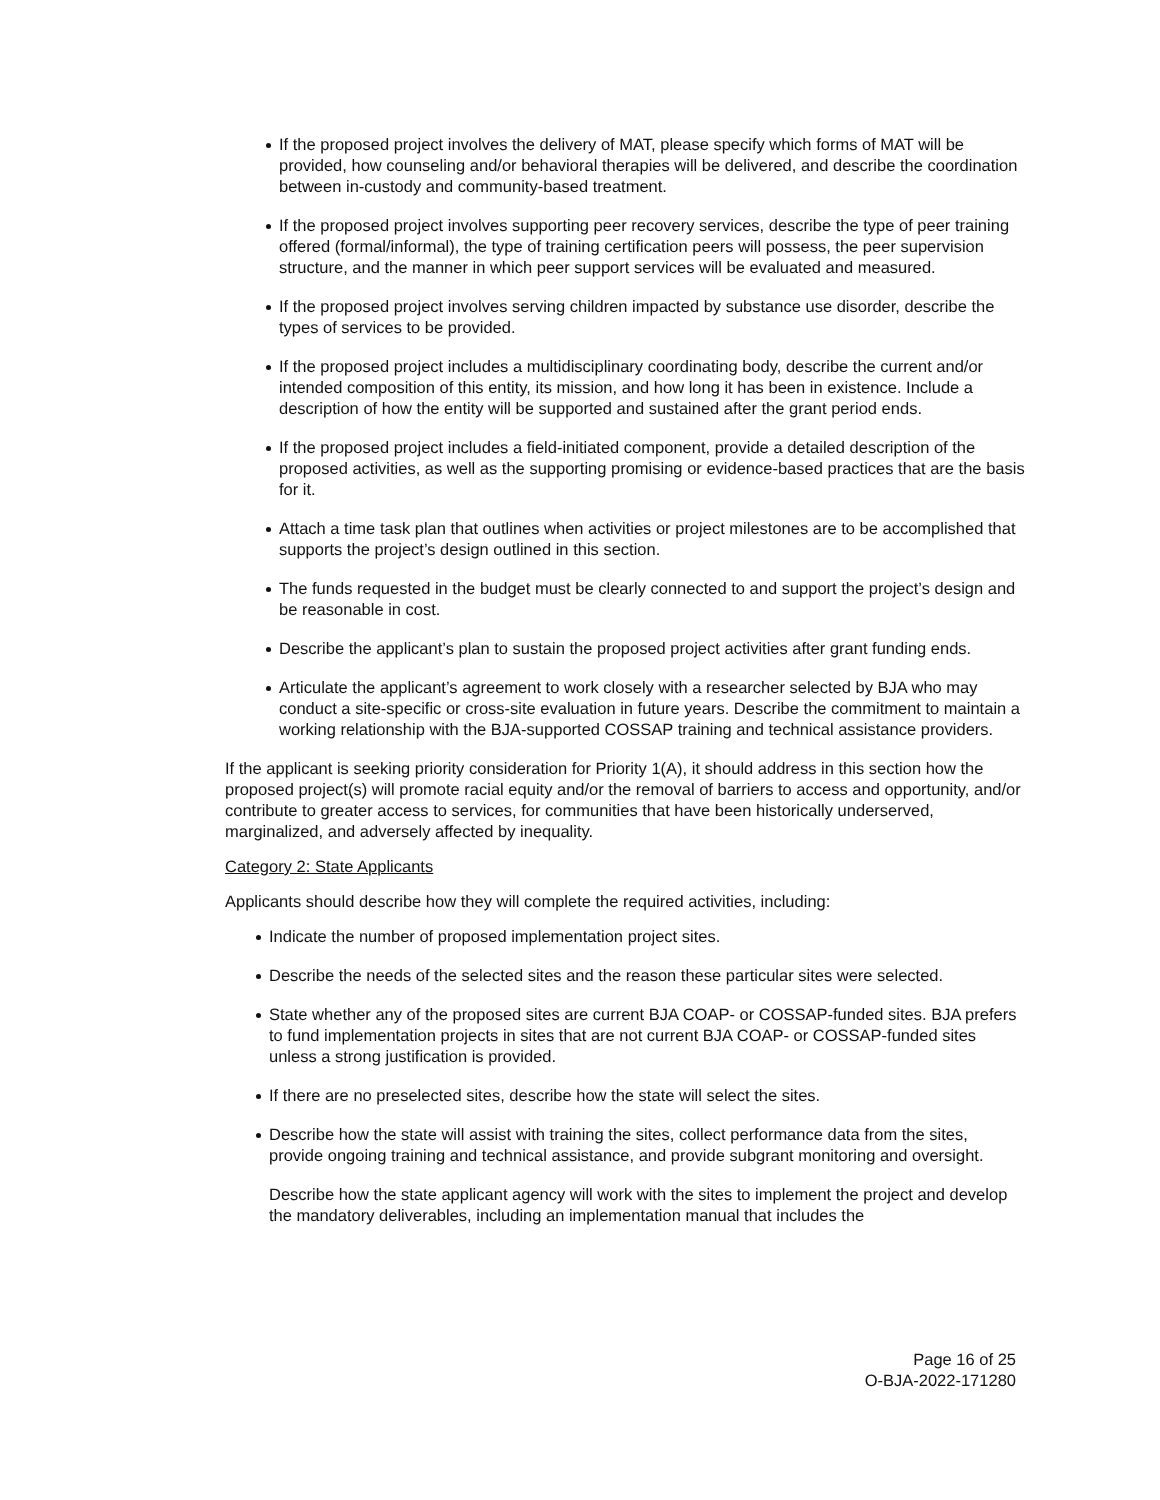If the proposed project involves the delivery of MAT, please specify which forms of MAT will be provided, how counseling and/or behavioral therapies will be delivered, and describe the coordination between in-custody and community-based treatment.
If the proposed project involves supporting peer recovery services, describe the type of peer training offered (formal/informal), the type of training certification peers will possess, the peer supervision structure, and the manner in which peer support services will be evaluated and measured.
If the proposed project involves serving children impacted by substance use disorder, describe the types of services to be provided.
If the proposed project includes a multidisciplinary coordinating body, describe the current and/or intended composition of this entity, its mission, and how long it has been in existence. Include a description of how the entity will be supported and sustained after the grant period ends.
If the proposed project includes a field-initiated component, provide a detailed description of the proposed activities, as well as the supporting promising or evidence-based practices that are the basis for it.
Attach a time task plan that outlines when activities or project milestones are to be accomplished that supports the project’s design outlined in this section.
The funds requested in the budget must be clearly connected to and support the project’s design and be reasonable in cost.
Describe the applicant’s plan to sustain the proposed project activities after grant funding ends.
Articulate the applicant’s agreement to work closely with a researcher selected by BJA who may conduct a site-specific or cross-site evaluation in future years. Describe the commitment to maintain a working relationship with the BJA-supported COSSAP training and technical assistance providers.
If the applicant is seeking priority consideration for Priority 1(A), it should address in this section how the proposed project(s) will promote racial equity and/or the removal of barriers to access and opportunity, and/or contribute to greater access to services, for communities that have been historically underserved, marginalized, and adversely affected by inequality.
Category 2: State Applicants
Applicants should describe how they will complete the required activities, including:
Indicate the number of proposed implementation project sites.
Describe the needs of the selected sites and the reason these particular sites were selected.
State whether any of the proposed sites are current BJA COAP- or COSSAP-funded sites. BJA prefers to fund implementation projects in sites that are not current BJA COAP- or COSSAP-funded sites unless a strong justification is provided.
If there are no preselected sites, describe how the state will select the sites.
Describe how the state will assist with training the sites, collect performance data from the sites, provide ongoing training and technical assistance, and provide subgrant monitoring and oversight.
Describe how the state applicant agency will work with the sites to implement the project and develop the mandatory deliverables, including an implementation manual that includes the
Page 16 of 25
O-BJA-2022-171280